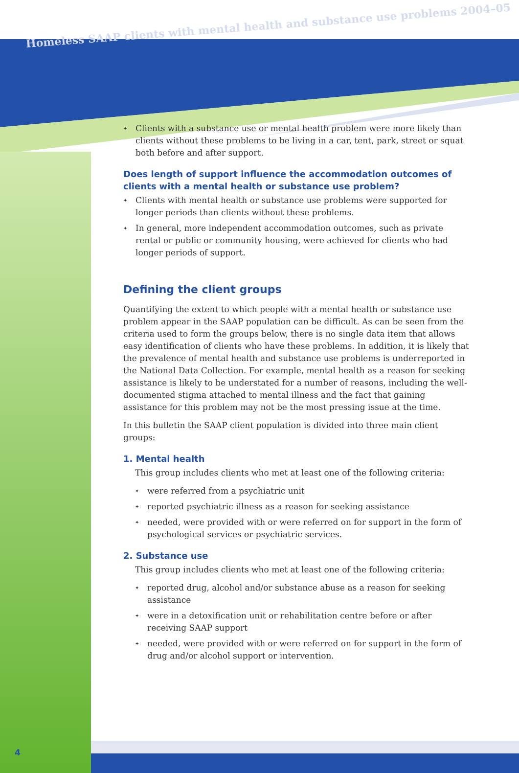Homeless SAAP clients with mental health and substance use problems 2004–05
✦ Clients with a substance use or mental health problem were more likely than clients without these problems to be living in a car, tent, park, street or squat both before and after support.
Does length of support influence the accommodation outcomes of clients with a mental health or substance use problem?
✦ Clients with mental health or substance use problems were supported for longer periods than clients without these problems.
✦ In general, more independent accommodation outcomes, such as private rental or public or community housing, were achieved for clients who had longer periods of support.
Defining the client groups
Quantifying the extent to which people with a mental health or substance use problem appear in the SAAP population can be difficult. As can be seen from the criteria used to form the groups below, there is no single data item that allows easy identification of clients who have these problems. In addition, it is likely that the prevalence of mental health and substance use problems is underreported in the National Data Collection. For example, mental health as a reason for seeking assistance is likely to be understated for a number of reasons, including the well-documented stigma attached to mental illness and the fact that gaining assistance for this problem may not be the most pressing issue at the time.
In this bulletin the SAAP client population is divided into three main client groups:
1. Mental health
This group includes clients who met at least one of the following criteria:
✦ were referred from a psychiatric unit
✦ reported psychiatric illness as a reason for seeking assistance
✦ needed, were provided with or were referred on for support in the form of psychological services or psychiatric services.
2. Substance use
This group includes clients who met at least one of the following criteria:
✦ reported drug, alcohol and/or substance abuse as a reason for seeking assistance
✦ were in a detoxification unit or rehabilitation centre before or after receiving SAAP support
✦ needed, were provided with or were referred on for support in the form of drug and/or alcohol support or intervention.
4